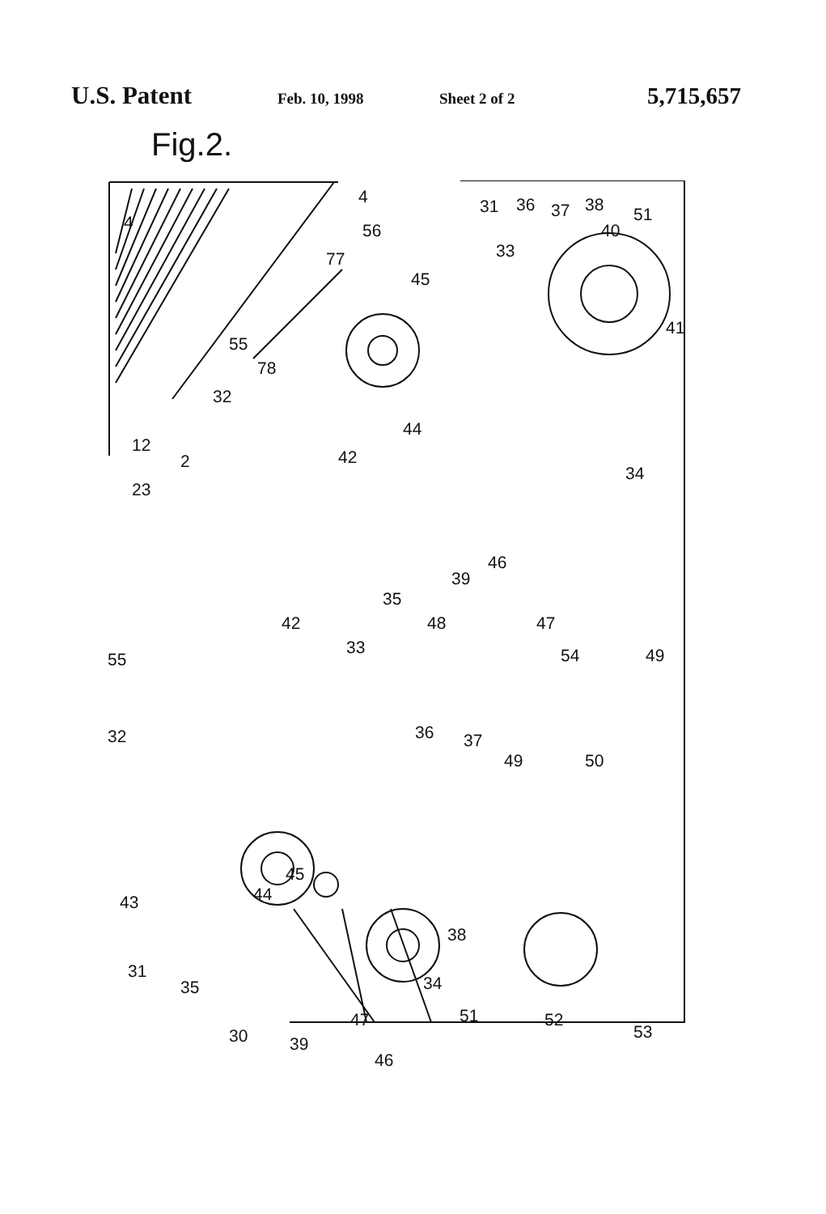U.S. Patent Feb. 10, 1998 Sheet 2 of 2 5,715,657
Fig.2.
4
4
31 36 37 38 51
56 40
77 33
45
41
55
78
32
44
42
12
2
34
23
39
46
35
42 48 47
33 54 49 55
32 36 37
49 50
45
44 43
38
31
34 35
51 52 47
30 39
53
46